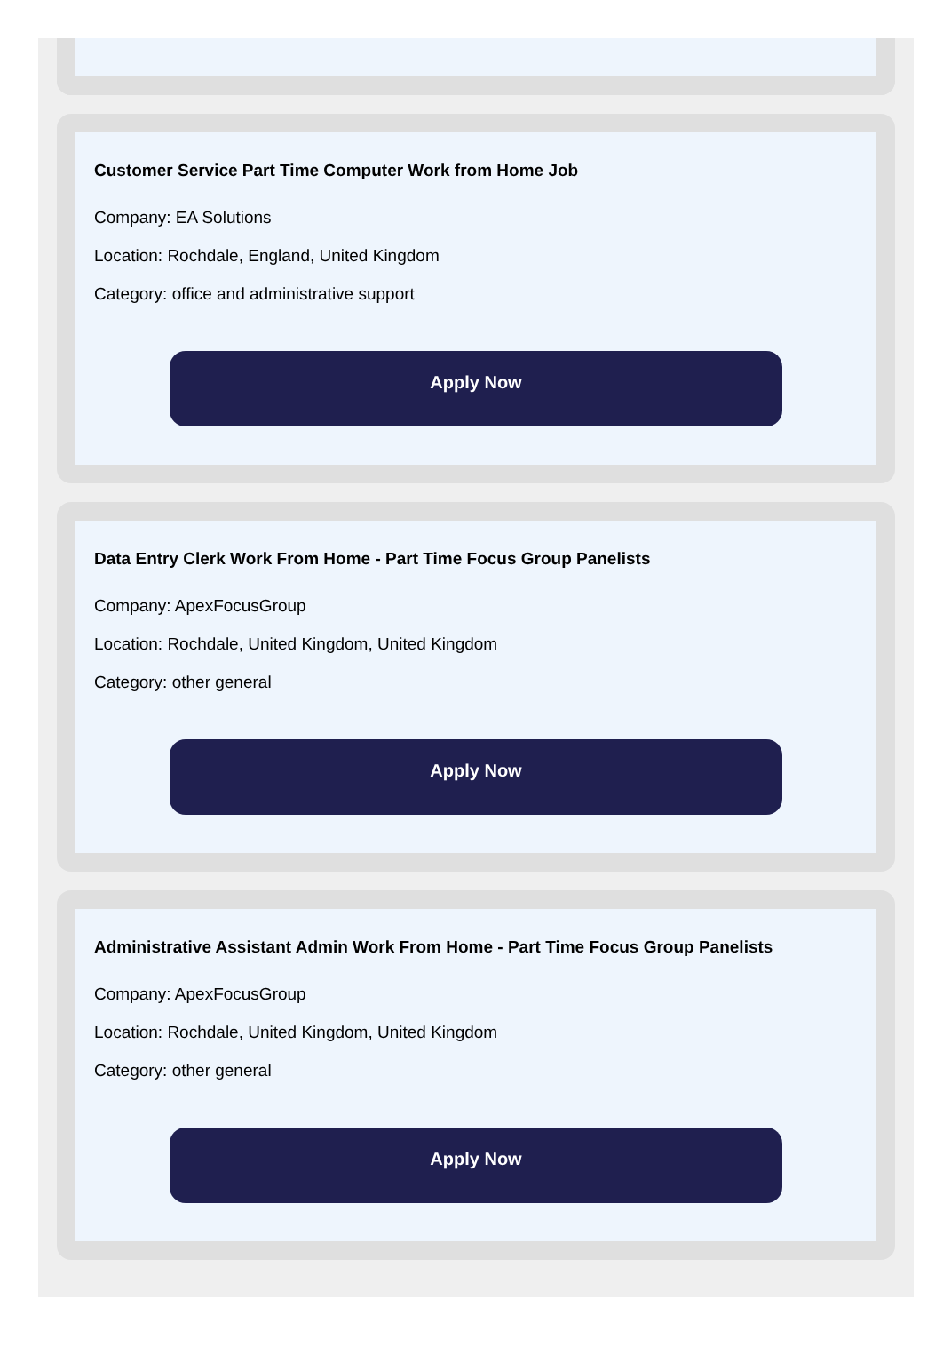Customer Service Part Time Computer Work from Home Job
Company: EA Solutions
Location: Rochdale, England, United Kingdom
Category: office and administrative support
Apply Now
Data Entry Clerk Work From Home - Part Time Focus Group Panelists
Company: ApexFocusGroup
Location: Rochdale, United Kingdom, United Kingdom
Category: other general
Apply Now
Administrative Assistant Admin Work From Home - Part Time Focus Group Panelists
Company: ApexFocusGroup
Location: Rochdale, United Kingdom, United Kingdom
Category: other general
Apply Now